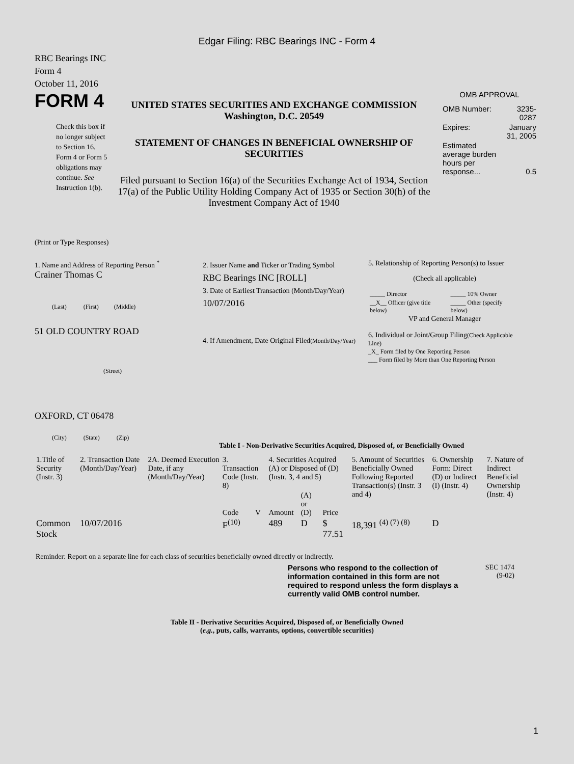Edgar Filing: RBC Bearings INC - Form 4
RBC Bearings INC
Form 4
October 11, 2016
FORM 4
Check this box if no longer subject to Section 16. Form 4 or Form 5 obligations may continue. See Instruction 1(b).
UNITED STATES SECURITIES AND EXCHANGE COMMISSION
Washington, D.C. 20549
STATEMENT OF CHANGES IN BENEFICIAL OWNERSHIP OF SECURITIES
Filed pursuant to Section 16(a) of the Securities Exchange Act of 1934, Section 17(a) of the Public Utility Holding Company Act of 1935 or Section 30(h) of the Investment Company Act of 1940
OMB APPROVAL
| OMB Number: | 3235-0287 |
| Expires: | January 31, 2005 |
| Estimated average burden hours per response... | 0.5 |
(Print or Type Responses)
1. Name and Address of Reporting Person <sup>*</sup>
Crainer Thomas C
(Last) (First) (Middle)
51 OLD COUNTRY ROAD
(Street)
OXFORD, CT 06478
(City) (State) (Zip)
2. Issuer Name and Ticker or Trading Symbol
RBC Bearings INC [ROLL]
3. Date of Earliest Transaction (Month/Day/Year)
10/07/2016
4. If Amendment, Date Original Filed(Month/Day/Year)
5. Relationship of Reporting Person(s) to Issuer
(Check all applicable)
| _____ Director | _____ 10% Owner |
| __X__ Officer (give title below) | _____ Other (specify below) |
VP and General Manager
6. Individual or Joint/Group Filing(Check Applicable Line)
_X_ Form filed by One Reporting Person
___ Form filed by More than One Reporting Person
Table I - Non-Derivative Securities Acquired, Disposed of, or Beneficially Owned
| 1.Title of Security (Instr. 3) | 2. Transaction Date (Month/Day/Year) | 2A. Deemed Execution Date, if any (Month/Day/Year) | 3. Transaction Code (Instr. 8) | | 4. Securities Acquired (A) or Disposed of (D) (Instr. 3, 4 and 5) | | | 5. Amount of Securities Beneficially Owned Following Reported Transaction(s) (Instr. 3 and 4) | 6. Ownership Form: Direct (D) or Indirect (I) (Instr. 4) | 7. Nature of Indirect Beneficial Ownership (Instr. 4) |
| --- | --- | --- | --- | --- | --- | --- | --- | --- | --- | --- |
| | | | Code | V | Amount | (A) or (D) | Price | | | |
| Common Stock | 10/07/2016 | | F<sup>(10)</sup> | | 489 | D | $ 77.51 | 18,391 <sup>(4) (7) (8)</sup> | D | |
Reminder: Report on a separate line for each class of securities beneficially owned directly or indirectly.
Persons who respond to the collection of information contained in this form are not required to respond unless the form displays a currently valid OMB control number.
SEC 1474
(9-02)
Table II - Derivative Securities Acquired, Disposed of, or Beneficially Owned
(e.g., puts, calls, warrants, options, convertible securities)
1